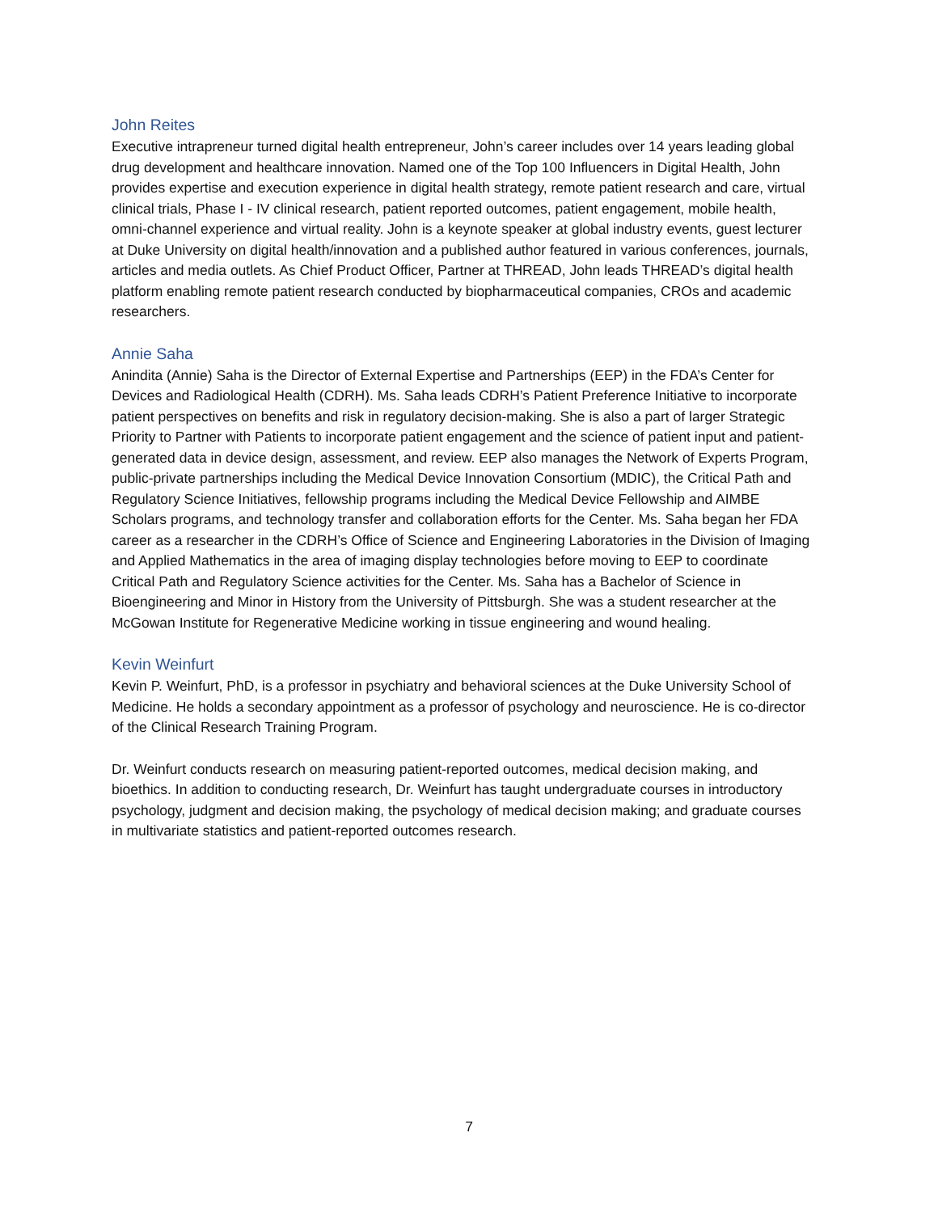John Reites
Executive intrapreneur turned digital health entrepreneur, John’s career includes over 14 years leading global drug development and healthcare innovation. Named one of the Top 100 Influencers in Digital Health, John provides expertise and execution experience in digital health strategy, remote patient research and care, virtual clinical trials, Phase I - IV clinical research, patient reported outcomes, patient engagement, mobile health, omni-channel experience and virtual reality. John is a keynote speaker at global industry events, guest lecturer at Duke University on digital health/innovation and a published author featured in various conferences, journals, articles and media outlets. As Chief Product Officer, Partner at THREAD, John leads THREAD’s digital health platform enabling remote patient research conducted by biopharmaceutical companies, CROs and academic researchers.
Annie Saha
Anindita (Annie) Saha is the Director of External Expertise and Partnerships (EEP) in the FDA’s Center for Devices and Radiological Health (CDRH). Ms. Saha leads CDRH’s Patient Preference Initiative to incorporate patient perspectives on benefits and risk in regulatory decision-making. She is also a part of larger Strategic Priority to Partner with Patients to incorporate patient engagement and the science of patient input and patient-generated data in device design, assessment, and review. EEP also manages the Network of Experts Program, public-private partnerships including the Medical Device Innovation Consortium (MDIC), the Critical Path and Regulatory Science Initiatives, fellowship programs including the Medical Device Fellowship and AIMBE Scholars programs, and technology transfer and collaboration efforts for the Center. Ms. Saha began her FDA career as a researcher in the CDRH’s Office of Science and Engineering Laboratories in the Division of Imaging and Applied Mathematics in the area of imaging display technologies before moving to EEP to coordinate Critical Path and Regulatory Science activities for the Center. Ms. Saha has a Bachelor of Science in Bioengineering and Minor in History from the University of Pittsburgh. She was a student researcher at the McGowan Institute for Regenerative Medicine working in tissue engineering and wound healing.
Kevin Weinfurt
Kevin P. Weinfurt, PhD, is a professor in psychiatry and behavioral sciences at the Duke University School of Medicine. He holds a secondary appointment as a professor of psychology and neuroscience. He is co-director of the Clinical Research Training Program.
Dr. Weinfurt conducts research on measuring patient-reported outcomes, medical decision making, and bioethics. In addition to conducting research, Dr. Weinfurt has taught undergraduate courses in introductory psychology, judgment and decision making, the psychology of medical decision making; and graduate courses in multivariate statistics and patient-reported outcomes research.
7